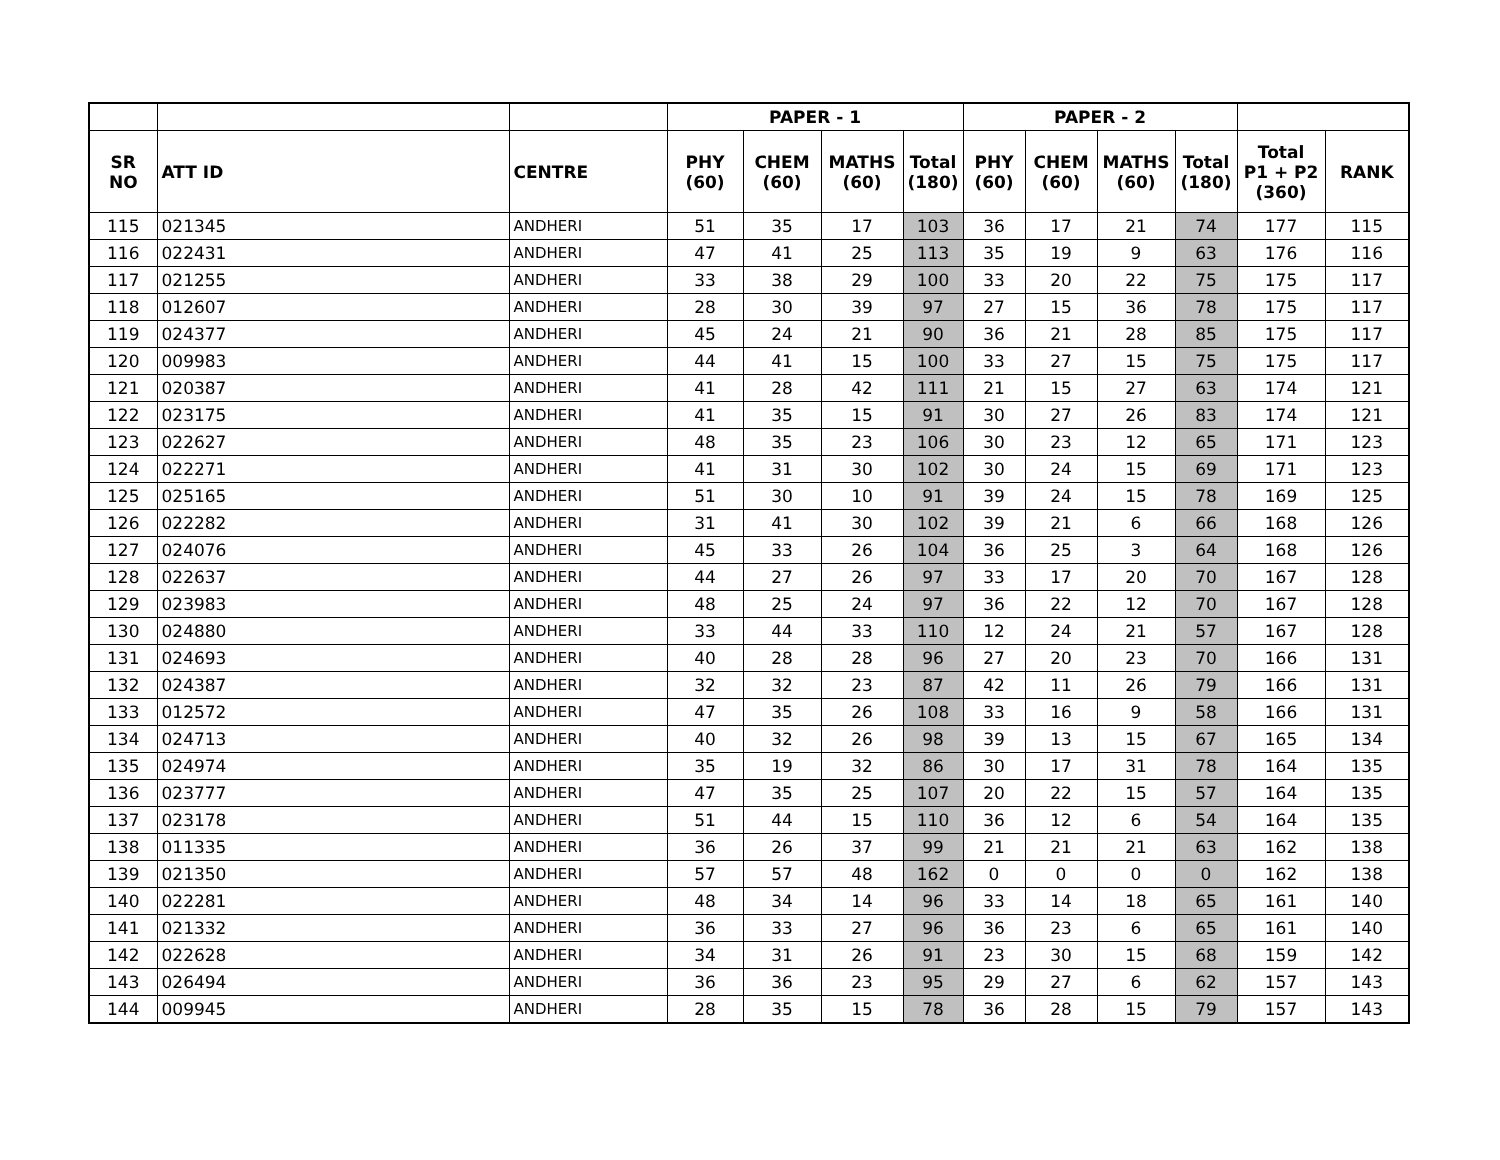| | | | PAPER - 1 | | | | PAPER - 2 | | | | | |
| --- | --- | --- | --- | --- | --- | --- | --- | --- | --- | --- | --- | --- |
| SR NO | ATT ID | CENTRE | PHY (60) | CHEM (60) | MATHS (60) | Total (180) | PHY (60) | CHEM (60) | MATHS (60) | Total (180) | Total P1 + P2 (360) | RANK |
| 115 | 021345 | ANDHERI | 51 | 35 | 17 | 103 | 36 | 17 | 21 | 74 | 177 | 115 |
| 116 | 022431 | ANDHERI | 47 | 41 | 25 | 113 | 35 | 19 | 9 | 63 | 176 | 116 |
| 117 | 021255 | ANDHERI | 33 | 38 | 29 | 100 | 33 | 20 | 22 | 75 | 175 | 117 |
| 118 | 012607 | ANDHERI | 28 | 30 | 39 | 97 | 27 | 15 | 36 | 78 | 175 | 117 |
| 119 | 024377 | ANDHERI | 45 | 24 | 21 | 90 | 36 | 21 | 28 | 85 | 175 | 117 |
| 120 | 009983 | ANDHERI | 44 | 41 | 15 | 100 | 33 | 27 | 15 | 75 | 175 | 117 |
| 121 | 020387 | ANDHERI | 41 | 28 | 42 | 111 | 21 | 15 | 27 | 63 | 174 | 121 |
| 122 | 023175 | ANDHERI | 41 | 35 | 15 | 91 | 30 | 27 | 26 | 83 | 174 | 121 |
| 123 | 022627 | ANDHERI | 48 | 35 | 23 | 106 | 30 | 23 | 12 | 65 | 171 | 123 |
| 124 | 022271 | ANDHERI | 41 | 31 | 30 | 102 | 30 | 24 | 15 | 69 | 171 | 123 |
| 125 | 025165 | ANDHERI | 51 | 30 | 10 | 91 | 39 | 24 | 15 | 78 | 169 | 125 |
| 126 | 022282 | ANDHERI | 31 | 41 | 30 | 102 | 39 | 21 | 6 | 66 | 168 | 126 |
| 127 | 024076 | ANDHERI | 45 | 33 | 26 | 104 | 36 | 25 | 3 | 64 | 168 | 126 |
| 128 | 022637 | ANDHERI | 44 | 27 | 26 | 97 | 33 | 17 | 20 | 70 | 167 | 128 |
| 129 | 023983 | ANDHERI | 48 | 25 | 24 | 97 | 36 | 22 | 12 | 70 | 167 | 128 |
| 130 | 024880 | ANDHERI | 33 | 44 | 33 | 110 | 12 | 24 | 21 | 57 | 167 | 128 |
| 131 | 024693 | ANDHERI | 40 | 28 | 28 | 96 | 27 | 20 | 23 | 70 | 166 | 131 |
| 132 | 024387 | ANDHERI | 32 | 32 | 23 | 87 | 42 | 11 | 26 | 79 | 166 | 131 |
| 133 | 012572 | ANDHERI | 47 | 35 | 26 | 108 | 33 | 16 | 9 | 58 | 166 | 131 |
| 134 | 024713 | ANDHERI | 40 | 32 | 26 | 98 | 39 | 13 | 15 | 67 | 165 | 134 |
| 135 | 024974 | ANDHERI | 35 | 19 | 32 | 86 | 30 | 17 | 31 | 78 | 164 | 135 |
| 136 | 023777 | ANDHERI | 47 | 35 | 25 | 107 | 20 | 22 | 15 | 57 | 164 | 135 |
| 137 | 023178 | ANDHERI | 51 | 44 | 15 | 110 | 36 | 12 | 6 | 54 | 164 | 135 |
| 138 | 011335 | ANDHERI | 36 | 26 | 37 | 99 | 21 | 21 | 21 | 63 | 162 | 138 |
| 139 | 021350 | ANDHERI | 57 | 57 | 48 | 162 | 0 | 0 | 0 | 0 | 162 | 138 |
| 140 | 022281 | ANDHERI | 48 | 34 | 14 | 96 | 33 | 14 | 18 | 65 | 161 | 140 |
| 141 | 021332 | ANDHERI | 36 | 33 | 27 | 96 | 36 | 23 | 6 | 65 | 161 | 140 |
| 142 | 022628 | ANDHERI | 34 | 31 | 26 | 91 | 23 | 30 | 15 | 68 | 159 | 142 |
| 143 | 026494 | ANDHERI | 36 | 36 | 23 | 95 | 29 | 27 | 6 | 62 | 157 | 143 |
| 144 | 009945 | ANDHERI | 28 | 35 | 15 | 78 | 36 | 28 | 15 | 79 | 157 | 143 |